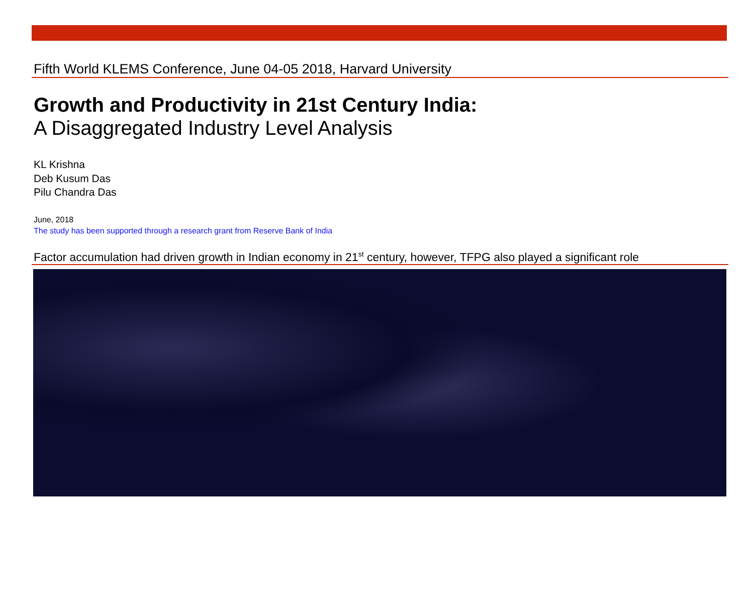Fifth World KLEMS Conference, June 04-05 2018, Harvard University
Growth and Productivity in 21st Century India:
A Disaggregated Industry Level Analysis
KL Krishna
Deb Kusum Das
Pilu Chandra Das
June, 2018
The study has been supported through a research grant from Reserve Bank of India
Factor accumulation had driven growth in Indian economy in 21<sup>st</sup> century, however, TFPG also played a significant role